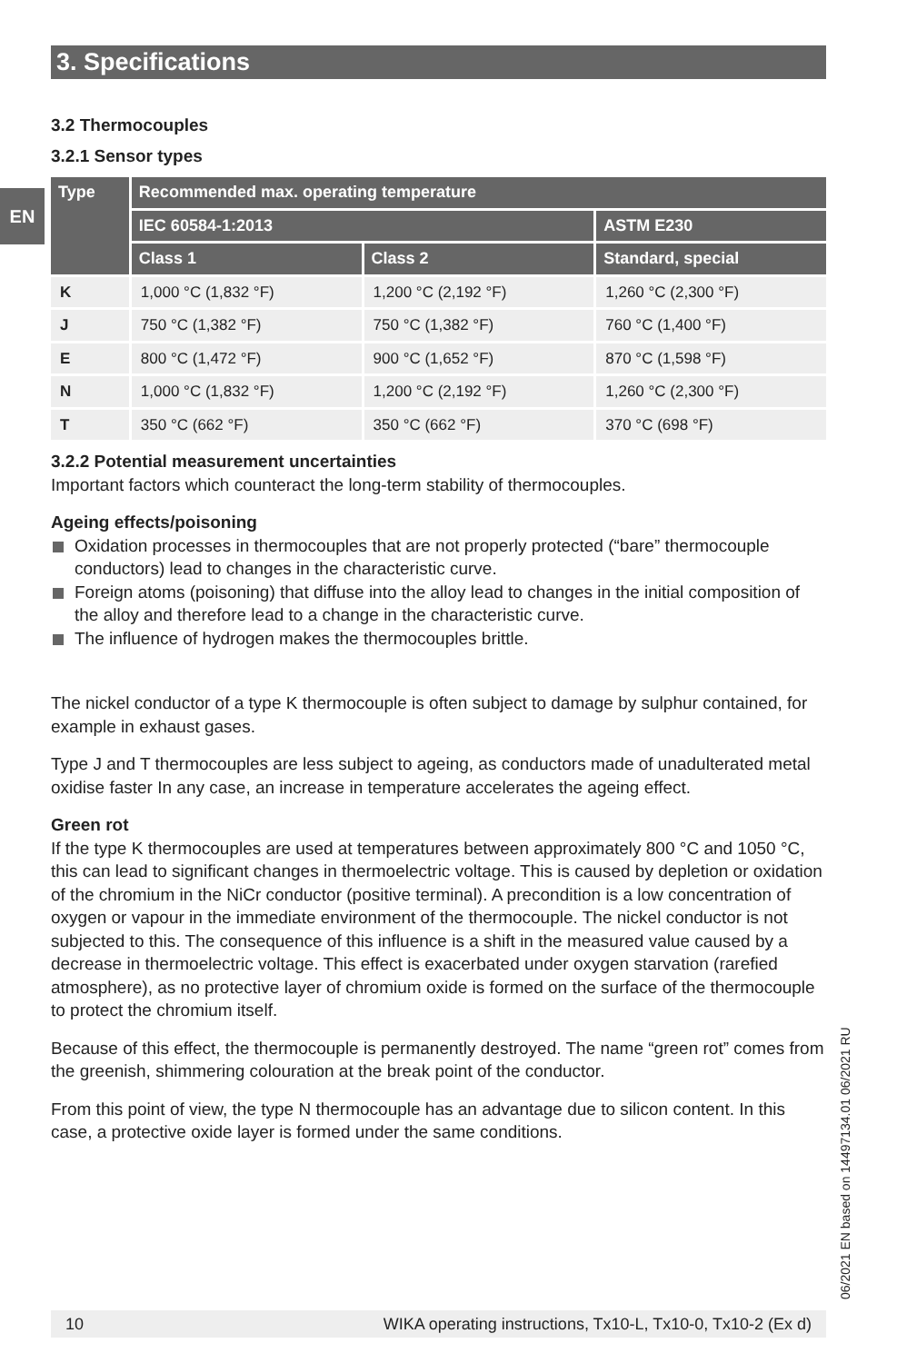3. Specifications
EN
3.2 Thermocouples
3.2.1 Sensor types
| Type | Recommended max. operating temperature | | |
| --- | --- | --- | --- |
| | IEC 60584-1:2013 | | ASTM E230 |
| | Class 1 | Class 2 | Standard, special |
| K | 1,000 °C (1,832 °F) | 1,200 °C (2,192 °F) | 1,260 °C (2,300 °F) |
| J | 750 °C (1,382 °F) | 750 °C (1,382 °F) | 760 °C (1,400 °F) |
| E | 800 °C (1,472 °F) | 900 °C (1,652 °F) | 870 °C (1,598 °F) |
| N | 1,000 °C (1,832 °F) | 1,200 °C (2,192 °F) | 1,260 °C (2,300 °F) |
| T | 350 °C (662 °F) | 350 °C (662 °F) | 370 °C (698 °F) |
3.2.2 Potential measurement uncertainties
Important factors which counteract the long-term stability of thermocouples.
Ageing effects/poisoning
Oxidation processes in thermocouples that are not properly protected (“bare” thermocouple conductors) lead to changes in the characteristic curve.
Foreign atoms (poisoning) that diffuse into the alloy lead to changes in the initial composition of the alloy and therefore lead to a change in the characteristic curve.
The influence of hydrogen makes the thermocouples brittle.
The nickel conductor of a type K thermocouple is often subject to damage by sulphur contained, for example in exhaust gases.
Type J and T thermocouples are less subject to ageing, as conductors made of unadulterated metal oxidise faster In any case, an increase in temperature accelerates the ageing effect.
Green rot
If the type K thermocouples are used at temperatures between approximately 800 °C and 1050 °C, this can lead to significant changes in thermoelectric voltage. This is caused by depletion or oxidation of the chromium in the NiCr conductor (positive terminal). A precondition is a low concentration of oxygen or vapour in the immediate environment of the thermocouple. The nickel conductor is not subjected to this. The consequence of this influence is a shift in the measured value caused by a decrease in thermoelectric voltage. This effect is exacerbated under oxygen starvation (rarefied atmosphere), as no protective layer of chromium oxide is formed on the surface of the thermocouple to protect the chromium itself.
Because of this effect, the thermocouple is permanently destroyed. The name “green rot” comes from the greenish, shimmering colouration at the break point of the conductor.
From this point of view, the type N thermocouple has an advantage due to silicon content. In this case, a protective oxide layer is formed under the same conditions.
06/2021 EN based on 14497134.01 06/2021 RU
10 WIKA operating instructions, Tx10-L, Tx10-0, Tx10-2 (Ex d)